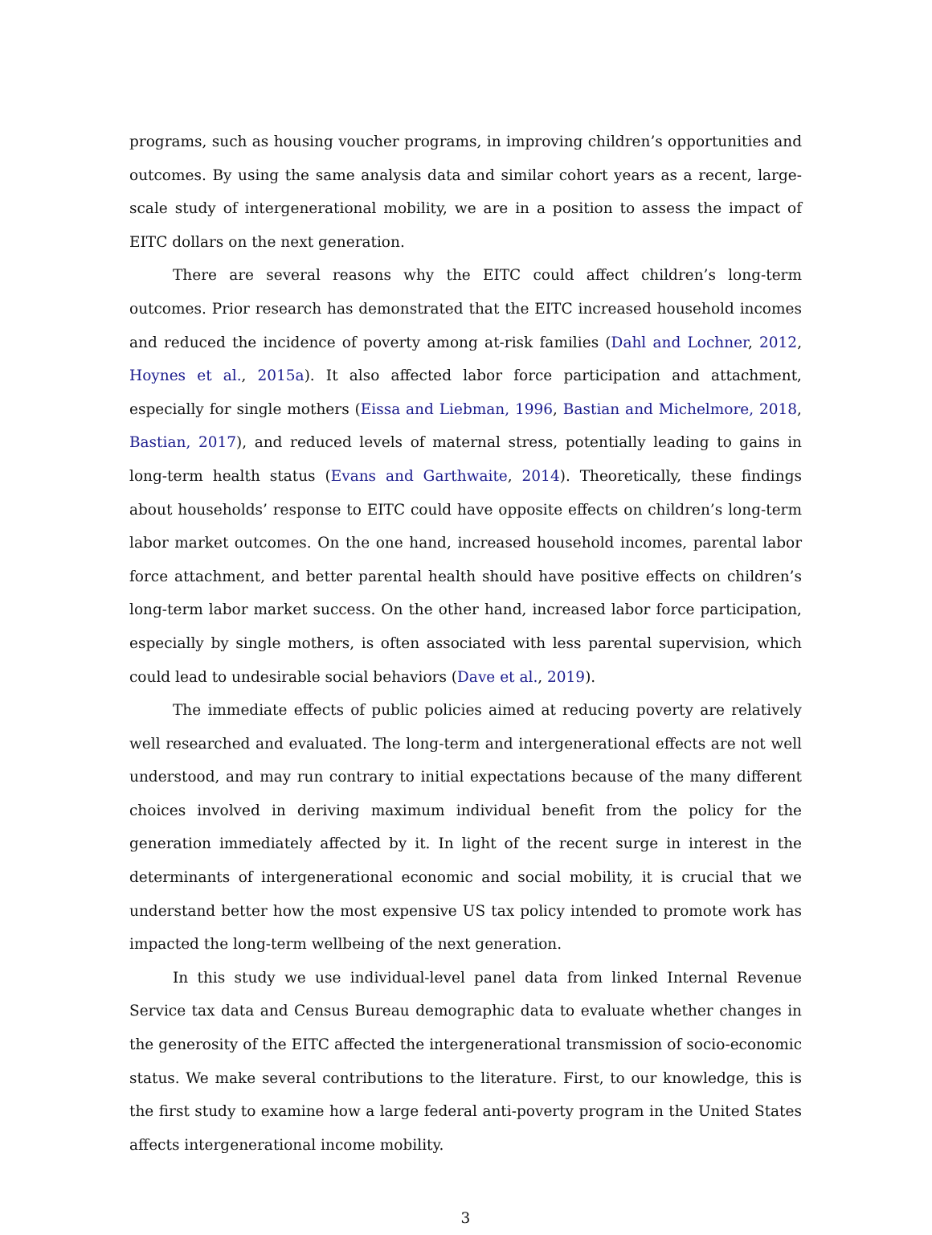programs, such as housing voucher programs, in improving children’s opportunities and outcomes. By using the same analysis data and similar cohort years as a recent, large-scale study of intergenerational mobility, we are in a position to assess the impact of EITC dollars on the next generation.
There are several reasons why the EITC could affect children’s long-term outcomes. Prior research has demonstrated that the EITC increased household incomes and reduced the incidence of poverty among at-risk families (Dahl and Lochner, 2012, Hoynes et al., 2015a). It also affected labor force participation and attachment, especially for single mothers (Eissa and Liebman, 1996, Bastian and Michelmore, 2018, Bastian, 2017), and reduced levels of maternal stress, potentially leading to gains in long-term health status (Evans and Garthwaite, 2014). Theoretically, these findings about households’ response to EITC could have opposite effects on children’s long-term labor market outcomes. On the one hand, increased household incomes, parental labor force attachment, and better parental health should have positive effects on children’s long-term labor market success. On the other hand, increased labor force participation, especially by single mothers, is often associated with less parental supervision, which could lead to undesirable social behaviors (Dave et al., 2019).
The immediate effects of public policies aimed at reducing poverty are relatively well researched and evaluated. The long-term and intergenerational effects are not well understood, and may run contrary to initial expectations because of the many different choices involved in deriving maximum individual benefit from the policy for the generation immediately affected by it. In light of the recent surge in interest in the determinants of intergenerational economic and social mobility, it is crucial that we understand better how the most expensive US tax policy intended to promote work has impacted the long-term wellbeing of the next generation.
In this study we use individual-level panel data from linked Internal Revenue Service tax data and Census Bureau demographic data to evaluate whether changes in the generosity of the EITC affected the intergenerational transmission of socio-economic status. We make several contributions to the literature. First, to our knowledge, this is the first study to examine how a large federal anti-poverty program in the United States affects intergenerational income mobility.
3